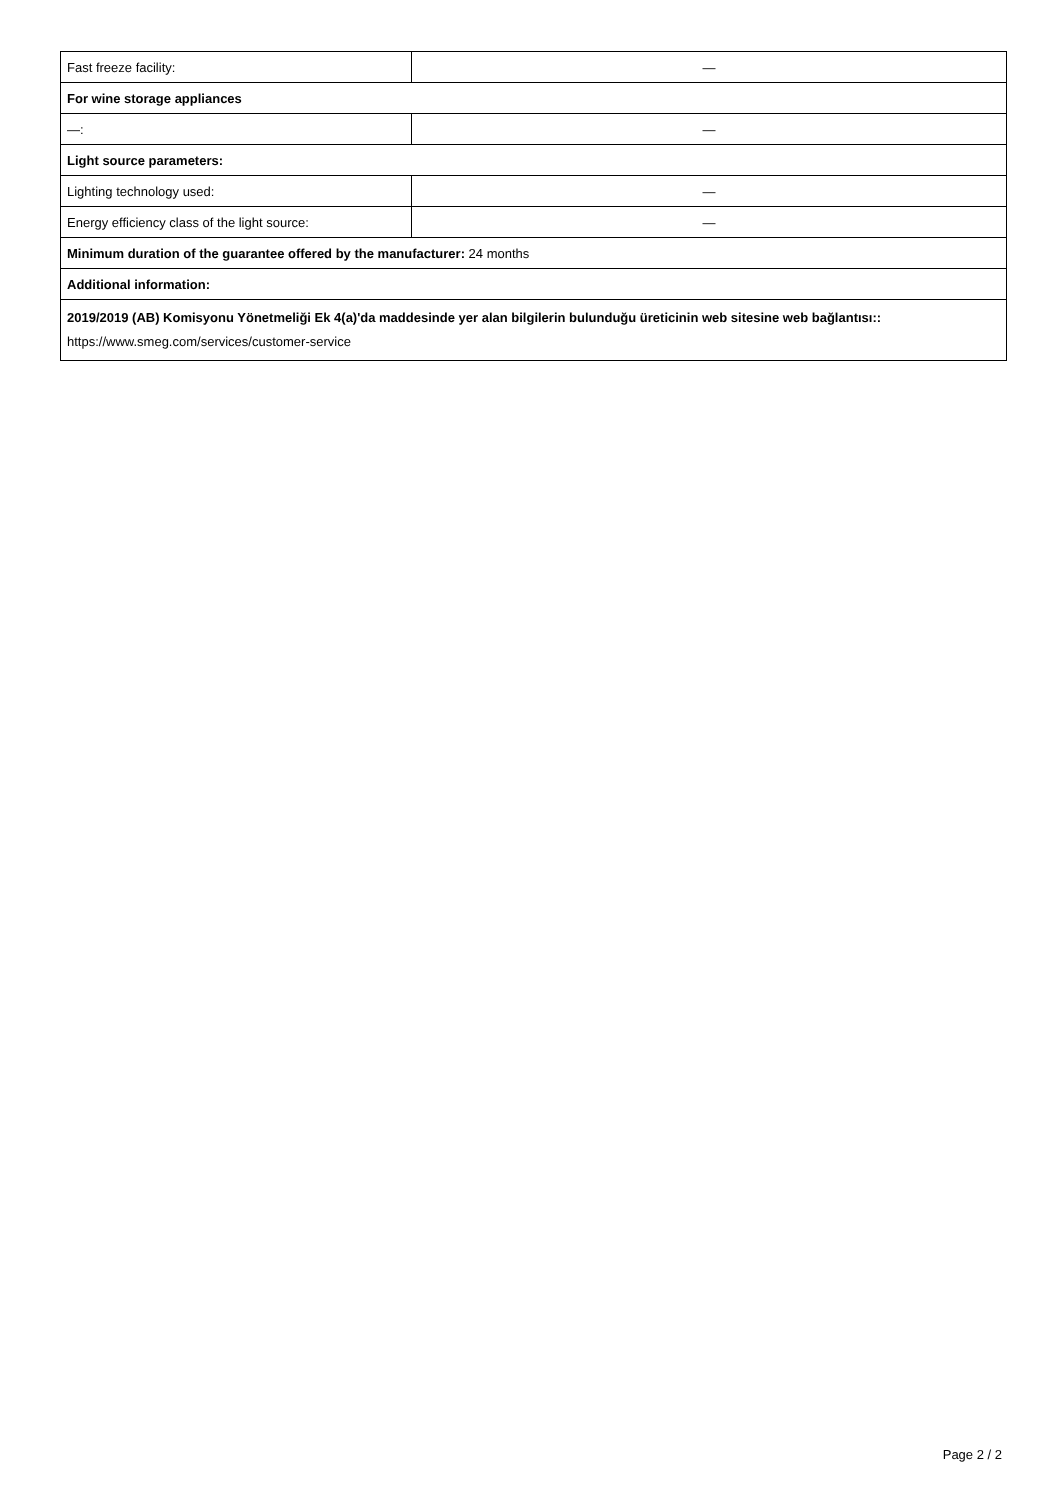| Fast freeze facility: | — |
| For wine storage appliances | |
| —: | — |
| Light source parameters: | |
| Lighting technology used: | — |
| Energy efficiency class of the light source: | — |
| Minimum duration of the guarantee offered by the manufacturer: 24 months | |
| Additional information: | |
| 2019/2019 (AB) Komisyonu Yönetmeliği Ek 4(a)'da maddesinde yer alan bilgilerin bulunduğu üreticinin web sitesine web bağlantısı:: https://www.smeg.com/services/customer-service | |
Page 2 / 2